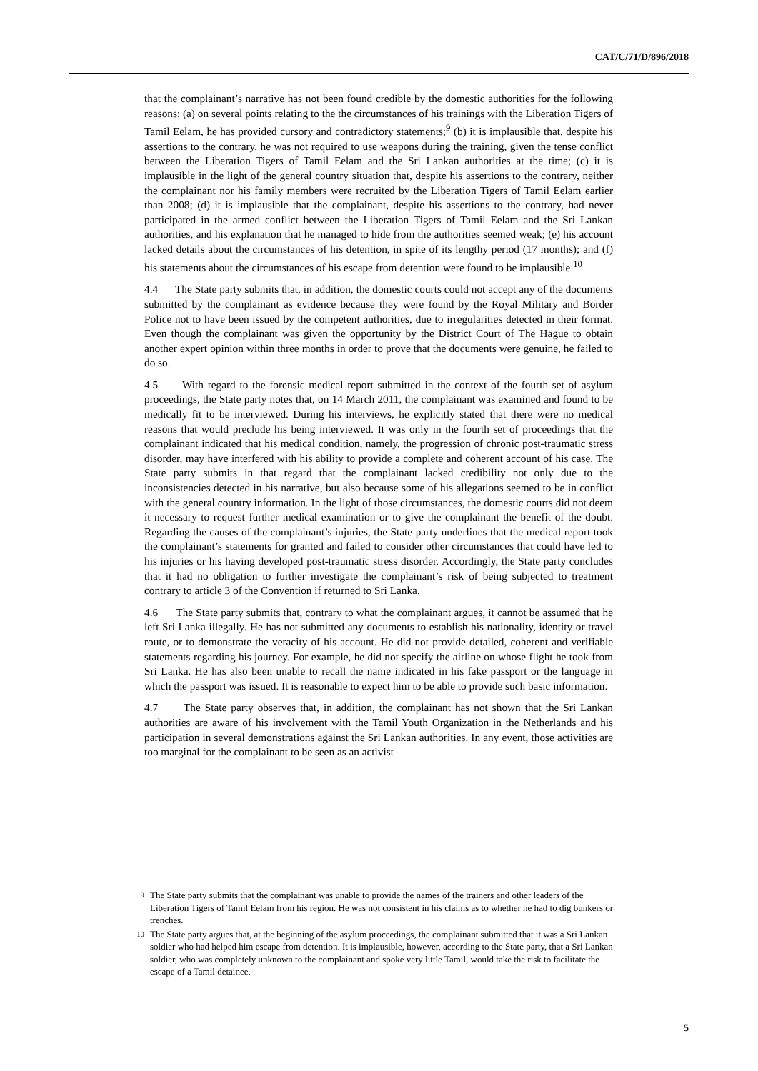CAT/C/71/D/896/2018
that the complainant’s narrative has not been found credible by the domestic authorities for the following reasons: (a) on several points relating to the the circumstances of his trainings with the Liberation Tigers of Tamil Eelam, he has provided cursory and contradictory statements;<sup>9</sup> (b) it is implausible that, despite his assertions to the contrary, he was not required to use weapons during the training, given the tense conflict between the Liberation Tigers of Tamil Eelam and the Sri Lankan authorities at the time; (c) it is implausible in the light of the general country situation that, despite his assertions to the contrary, neither the complainant nor his family members were recruited by the Liberation Tigers of Tamil Eelam earlier than 2008; (d) it is implausible that the complainant, despite his assertions to the contrary, had never participated in the armed conflict between the Liberation Tigers of Tamil Eelam and the Sri Lankan authorities, and his explanation that he managed to hide from the authorities seemed weak; (e) his account lacked details about the circumstances of his detention, in spite of its lengthy period (17 months); and (f) his statements about the circumstances of his escape from detention were found to be implausible.<sup>10</sup>
4.4 The State party submits that, in addition, the domestic courts could not accept any of the documents submitted by the complainant as evidence because they were found by the Royal Military and Border Police not to have been issued by the competent authorities, due to irregularities detected in their format. Even though the complainant was given the opportunity by the District Court of The Hague to obtain another expert opinion within three months in order to prove that the documents were genuine, he failed to do so.
4.5 With regard to the forensic medical report submitted in the context of the fourth set of asylum proceedings, the State party notes that, on 14 March 2011, the complainant was examined and found to be medically fit to be interviewed. During his interviews, he explicitly stated that there were no medical reasons that would preclude his being interviewed. It was only in the fourth set of proceedings that the complainant indicated that his medical condition, namely, the progression of chronic post-traumatic stress disorder, may have interfered with his ability to provide a complete and coherent account of his case. The State party submits in that regard that the complainant lacked credibility not only due to the inconsistencies detected in his narrative, but also because some of his allegations seemed to be in conflict with the general country information. In the light of those circumstances, the domestic courts did not deem it necessary to request further medical examination or to give the complainant the benefit of the doubt. Regarding the causes of the complainant’s injuries, the State party underlines that the medical report took the complainant’s statements for granted and failed to consider other circumstances that could have led to his injuries or his having developed post-traumatic stress disorder. Accordingly, the State party concludes that it had no obligation to further investigate the complainant’s risk of being subjected to treatment contrary to article 3 of the Convention if returned to Sri Lanka.
4.6 The State party submits that, contrary to what the complainant argues, it cannot be assumed that he left Sri Lanka illegally. He has not submitted any documents to establish his nationality, identity or travel route, or to demonstrate the veracity of his account. He did not provide detailed, coherent and verifiable statements regarding his journey. For example, he did not specify the airline on whose flight he took from Sri Lanka. He has also been unable to recall the name indicated in his fake passport or the language in which the passport was issued. It is reasonable to expect him to be able to provide such basic information.
4.7 The State party observes that, in addition, the complainant has not shown that the Sri Lankan authorities are aware of his involvement with the Tamil Youth Organization in the Netherlands and his participation in several demonstrations against the Sri Lankan authorities. In any event, those activities are too marginal for the complainant to be seen as an activist
<sup>9</sup> The State party submits that the complainant was unable to provide the names of the trainers and other leaders of the Liberation Tigers of Tamil Eelam from his region. He was not consistent in his claims as to whether he had to dig bunkers or trenches.
<sup>10</sup> The State party argues that, at the beginning of the asylum proceedings, the complainant submitted that it was a Sri Lankan soldier who had helped him escape from detention. It is implausible, however, according to the State party, that a Sri Lankan soldier, who was completely unknown to the complainant and spoke very little Tamil, would take the risk to facilitate the escape of a Tamil detainee.
5